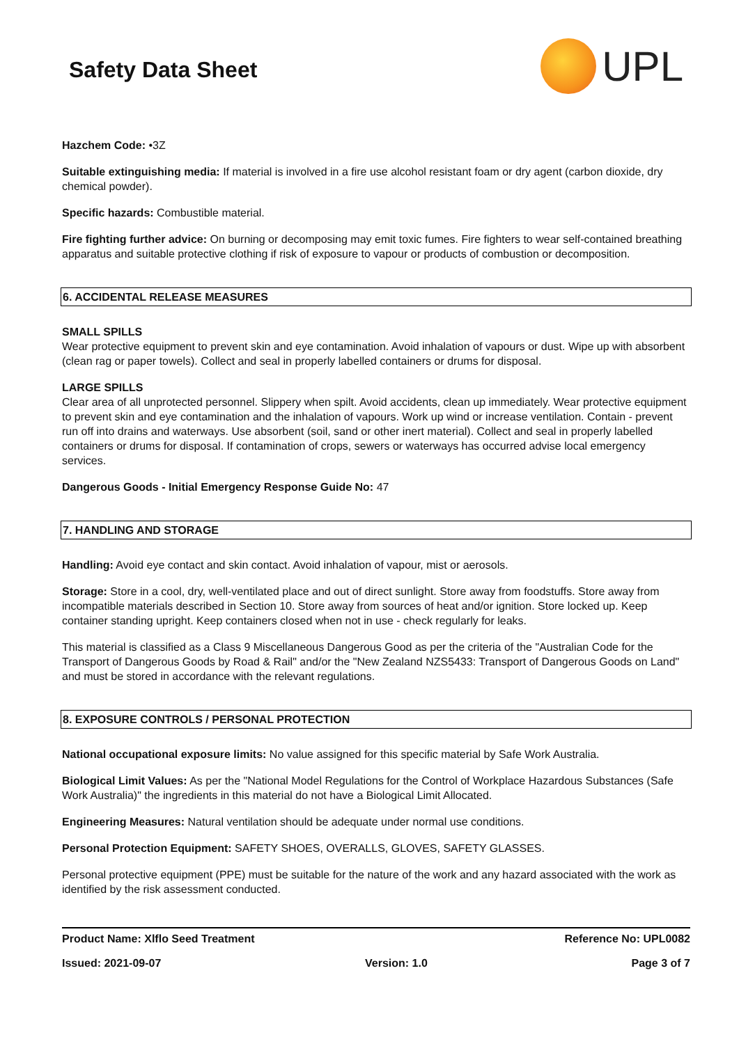Safety Data Sheet
UPL
Hazchem Code: •3Z
Suitable extinguishing media: If material is involved in a fire use alcohol resistant foam or dry agent (carbon dioxide, dry chemical powder).
Specific hazards: Combustible material.
Fire fighting further advice: On burning or decomposing may emit toxic fumes. Fire fighters to wear self-contained breathing apparatus and suitable protective clothing if risk of exposure to vapour or products of combustion or decomposition.
6. ACCIDENTAL RELEASE MEASURES
SMALL SPILLS
Wear protective equipment to prevent skin and eye contamination. Avoid inhalation of vapours or dust. Wipe up with absorbent (clean rag or paper towels). Collect and seal in properly labelled containers or drums for disposal.
LARGE SPILLS
Clear area of all unprotected personnel. Slippery when spilt. Avoid accidents, clean up immediately. Wear protective equipment to prevent skin and eye contamination and the inhalation of vapours. Work up wind or increase ventilation. Contain - prevent run off into drains and waterways. Use absorbent (soil, sand or other inert material). Collect and seal in properly labelled containers or drums for disposal. If contamination of crops, sewers or waterways has occurred advise local emergency services.
Dangerous Goods - Initial Emergency Response Guide No: 47
7. HANDLING AND STORAGE
Handling: Avoid eye contact and skin contact. Avoid inhalation of vapour, mist or aerosols.
Storage: Store in a cool, dry, well-ventilated place and out of direct sunlight. Store away from foodstuffs. Store away from incompatible materials described in Section 10. Store away from sources of heat and/or ignition. Store locked up. Keep container standing upright. Keep containers closed when not in use - check regularly for leaks.
This material is classified as a Class 9 Miscellaneous Dangerous Good as per the criteria of the "Australian Code for the Transport of Dangerous Goods by Road & Rail" and/or the "New Zealand NZS5433: Transport of Dangerous Goods on Land" and must be stored in accordance with the relevant regulations.
8. EXPOSURE CONTROLS / PERSONAL PROTECTION
National occupational exposure limits: No value assigned for this specific material by Safe Work Australia.
Biological Limit Values: As per the "National Model Regulations for the Control of Workplace Hazardous Substances (Safe Work Australia)" the ingredients in this material do not have a Biological Limit Allocated.
Engineering Measures: Natural ventilation should be adequate under normal use conditions.
Personal Protection Equipment: SAFETY SHOES, OVERALLS, GLOVES, SAFETY GLASSES.
Personal protective equipment (PPE) must be suitable for the nature of the work and any hazard associated with the work as identified by the risk assessment conducted.
Product Name: Xlflo Seed Treatment Reference No: UPL0082
Issued: 2021-09-07 Version: 1.0 Page 3 of 7